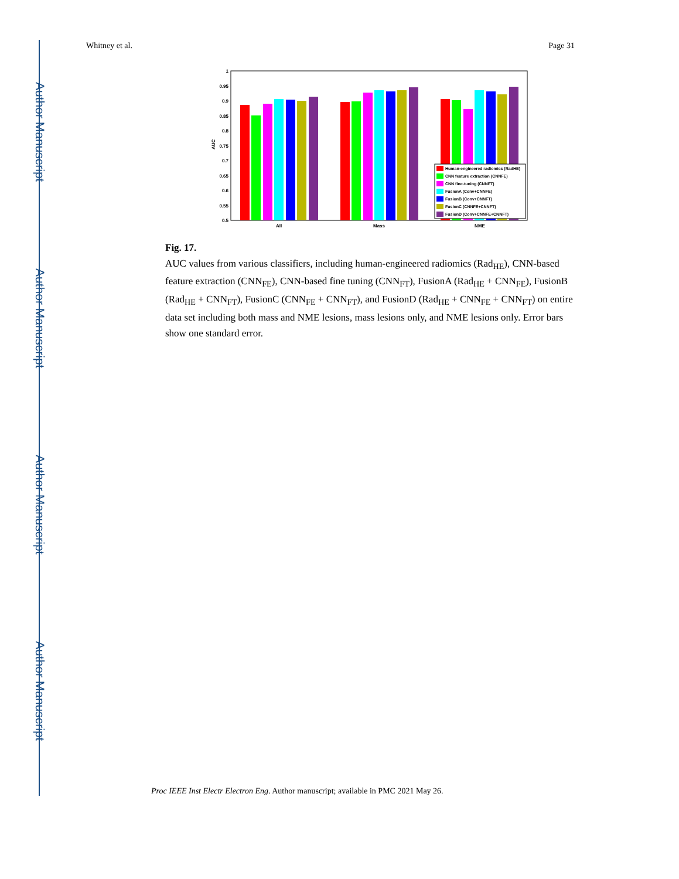Author Manuscript
Author Manuscript
Author Manuscript
Author Manuscript
Whitney et al. Page 31
AUC
1
0.95
0.9
0.85
0.8
0.75
0.7
0.65
0.6
0.55
0.5
Human-engineered radiomics (RadHE)
CNN feature extraction (CNNFE)
CNN fine-tuning (CNNFT)
FusionA (Conv+CNNFE)
FusionB (Conv+CNNFT)
FusionC (CNNFE+CNNFT)
FusionD (Conv+CNNFE+CNNFT)
All
Mass
NME
Fig. 17.
AUC values from various classifiers, including human-engineered radiomics (Rad<sub>HE</sub>), CNN-based feature extraction (CNN<sub>FE</sub>), CNN-based fine tuning (CNN<sub>FT</sub>), FusionA (Rad<sub>HE</sub> + CNN<sub>FE</sub>), FusionB (Rad<sub>HE</sub> + CNN<sub>FT</sub>), FusionC (CNN<sub>FE</sub> + CNN<sub>FT</sub>), and FusionD (Rad<sub>HE</sub> + CNN<sub>FE</sub> + CNN<sub>FT</sub>) on entire data set including both mass and NME lesions, mass lesions only, and NME lesions only. Error bars show one standard error.
Proc IEEE Inst Electr Electron Eng. Author manuscript; available in PMC 2021 May 26.